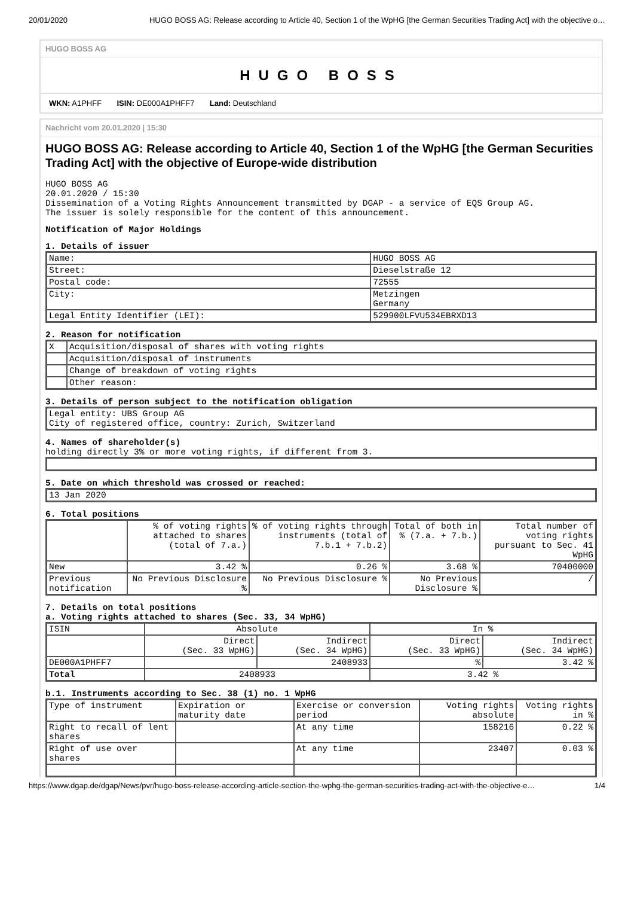20/01/2020 HUGO BOSS AG: Release according to Article 40, Section 1 of the WpHG [the German Securities Trading Act] with the objective o…
HUGO BOSS AG
HUGO BOSS
WKN: A1PHFF ISIN: DE000A1PHFF7 Land: Deutschland
Nachricht vom 20.01.2020 | 15:30
HUGO BOSS AG: Release according to Article 40, Section 1 of the WpHG [the German Securities Trading Act] with the objective of Europe-wide distribution
HUGO BOSS AG
20.01.2020 / 15:30
Dissemination of a Voting Rights Announcement transmitted by DGAP - a service of EQS Group AG.
The issuer is solely responsible for the content of this announcement.
Notification of Major Holdings
1. Details of issuer
| Name: | HUGO BOSS AG |
| Street: | Dieselstraße 12 |
| Postal code: | 72555 |
| City: | Metzingen Germany |
| Legal Entity Identifier (LEI): | 529900LFVU534EBRXD13 |
2. Reason for notification
| X | Acquisition/disposal of shares with voting rights |
| | Acquisition/disposal of instruments |
| | Change of breakdown of voting rights |
| | Other reason: |
3. Details of person subject to the notification obligation
| Legal entity: UBS Group AG City of registered office, country: Zurich, Switzerland |
4. Names of shareholder(s)
holding directly 3% or more voting rights, if different from 3.
5. Date on which threshold was crossed or reached:
| 13 Jan 2020 |
6. Total positions
| | % of voting rights attached to shares (total of 7.a.) | % of voting rights through instruments (total of 7.b.1 + 7.b.2) | Total of both in % (7.a. + 7.b.) | Total number of voting rights pursuant to Sec. 41 WpHG |
| --- | --- | --- | --- | --- |
| New | 3.42 % | 0.26 % | 3.68 % | 70400000 |
| Previous notification | No Previous Disclosure % | No Previous Disclosure % | No Previous Disclosure % | / |
7. Details on total positions
a. Voting rights attached to shares (Sec. 33, 34 WpHG)
| ISIN | Absolute | | In % | |
| --- | --- | --- | --- | --- |
| | Direct (Sec. 33 WpHG) | Indirect (Sec. 34 WpHG) | Direct (Sec. 33 WpHG) | Indirect (Sec. 34 WpHG) |
| DE000A1PHFF7 | | 2408933 | % | 3.42 % |
| Total | 2408933 | | 3.42 % | |
b.1. Instruments according to Sec. 38 (1) no. 1 WpHG
| Type of instrument | Expiration or maturity date | Exercise or conversion period | Voting rights absolute | Voting rights in % |
| --- | --- | --- | --- | --- |
| Right to recall of lent shares | | At any time | 158216 | 0.22 % |
| Right of use over shares | | At any time | 23407 | 0.03 % |
https://www.dgap.de/dgap/News/pvr/hugo-boss-release-according-article-section-the-wphg-the-german-securities-trading-act-with-the-objective-e… 1/4